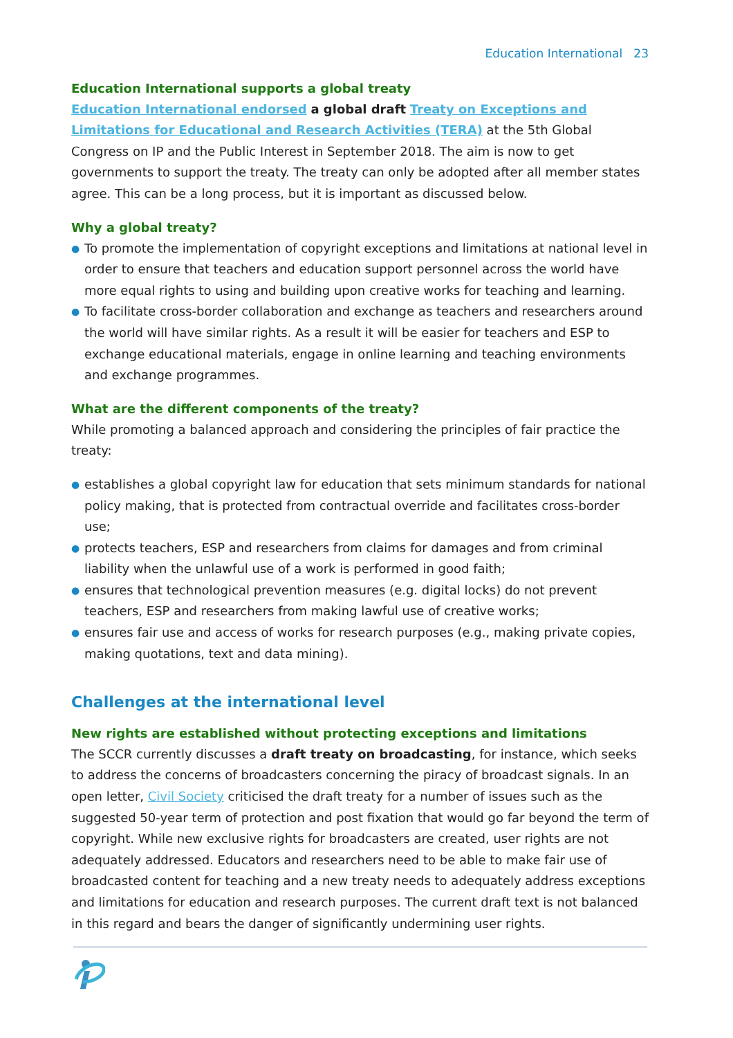Education International 23
Education International supports a global treaty
Education International endorsed a global draft Treaty on Exceptions and Limitations for Educational and Research Activities (TERA) at the 5th Global Congress on IP and the Public Interest in September 2018. The aim is now to get governments to support the treaty. The treaty can only be adopted after all member states agree. This can be a long process, but it is important as discussed below.
Why a global treaty?
● To promote the implementation of copyright exceptions and limitations at national level in order to ensure that teachers and education support personnel across the world have more equal rights to using and building upon creative works for teaching and learning.
● To facilitate cross-border collaboration and exchange as teachers and researchers around the world will have similar rights. As a result it will be easier for teachers and ESP to exchange educational materials, engage in online learning and teaching environments and exchange programmes.
What are the different components of the treaty?
While promoting a balanced approach and considering the principles of fair practice the treaty:
● establishes a global copyright law for education that sets minimum standards for national policy making, that is protected from contractual override and facilitates cross-border use;
● protects teachers, ESP and researchers from claims for damages and from criminal liability when the unlawful use of a work is performed in good faith;
● ensures that technological prevention measures (e.g. digital locks) do not prevent teachers, ESP and researchers from making lawful use of creative works;
● ensures fair use and access of works for research purposes (e.g., making private copies, making quotations, text and data mining).
Challenges at the international level
New rights are established without protecting exceptions and limitations
The SCCR currently discusses a draft treaty on broadcasting, for instance, which seeks to address the concerns of broadcasters concerning the piracy of broadcast signals. In an open letter, Civil Society criticised the draft treaty for a number of issues such as the suggested 50-year term of protection and post fixation that would go far beyond the term of copyright. While new exclusive rights for broadcasters are created, user rights are not adequately addressed. Educators and researchers need to be able to make fair use of broadcasted content for teaching and a new treaty needs to adequately address exceptions and limitations for education and research purposes. The current draft text is not balanced in this regard and bears the danger of significantly undermining user rights.